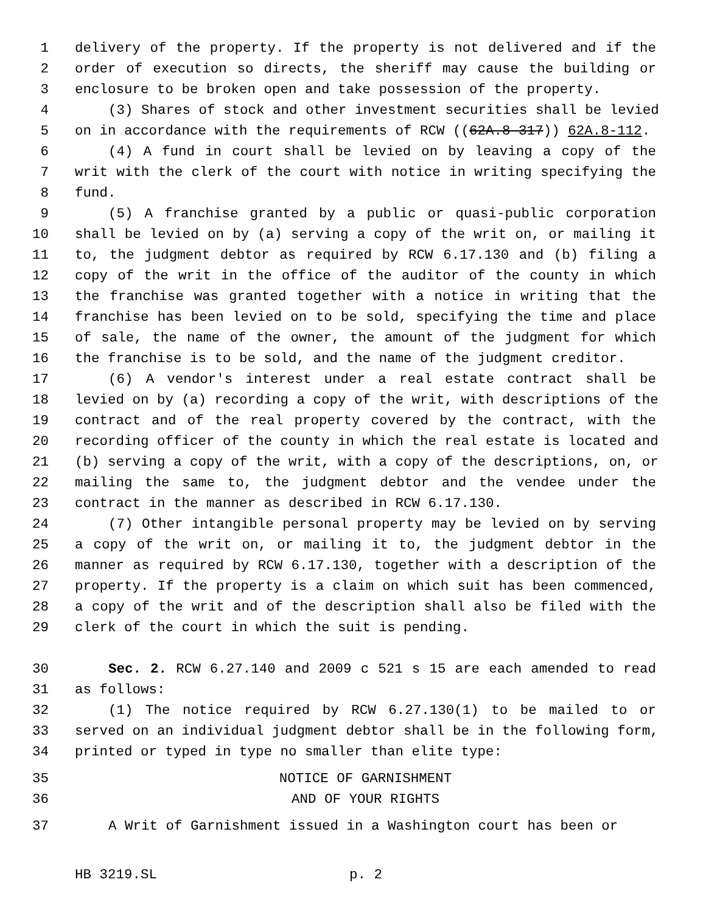1 delivery of the property. If the property is not delivered and if the
2 order of execution so directs, the sheriff may cause the building or
3 enclosure to be broken open and take possession of the property.
4 (3) Shares of stock and other investment securities shall be levied
5 on in accordance with the requirements of RCW ((62A.8-317)) 62A.8-112.
6 (4) A fund in court shall be levied on by leaving a copy of the
7 writ with the clerk of the court with notice in writing specifying the
8 fund.
9 (5) A franchise granted by a public or quasi-public corporation
10 shall be levied on by (a) serving a copy of the writ on, or mailing it
11 to, the judgment debtor as required by RCW 6.17.130 and (b) filing a
12 copy of the writ in the office of the auditor of the county in which
13 the franchise was granted together with a notice in writing that the
14 franchise has been levied on to be sold, specifying the time and place
15 of sale, the name of the owner, the amount of the judgment for which
16 the franchise is to be sold, and the name of the judgment creditor.
17 (6) A vendor's interest under a real estate contract shall be
18 levied on by (a) recording a copy of the writ, with descriptions of the
19 contract and of the real property covered by the contract, with the
20 recording officer of the county in which the real estate is located and
21 (b) serving a copy of the writ, with a copy of the descriptions, on, or
22 mailing the same to, the judgment debtor and the vendee under the
23 contract in the manner as described in RCW 6.17.130.
24 (7) Other intangible personal property may be levied on by serving
25 a copy of the writ on, or mailing it to, the judgment debtor in the
26 manner as required by RCW 6.17.130, together with a description of the
27 property. If the property is a claim on which suit has been commenced,
28 a copy of the writ and of the description shall also be filed with the
29 clerk of the court in which the suit is pending.
30 Sec. 2. RCW 6.27.140 and 2009 c 521 s 15 are each amended to read
31 as follows:
32 (1) The notice required by RCW 6.27.130(1) to be mailed to or
33 served on an individual judgment debtor shall be in the following form,
34 printed or typed in type no smaller than elite type:
35 NOTICE OF GARNISHMENT
36 AND OF YOUR RIGHTS
37 A Writ of Garnishment issued in a Washington court has been or
HB 3219.SL p. 2